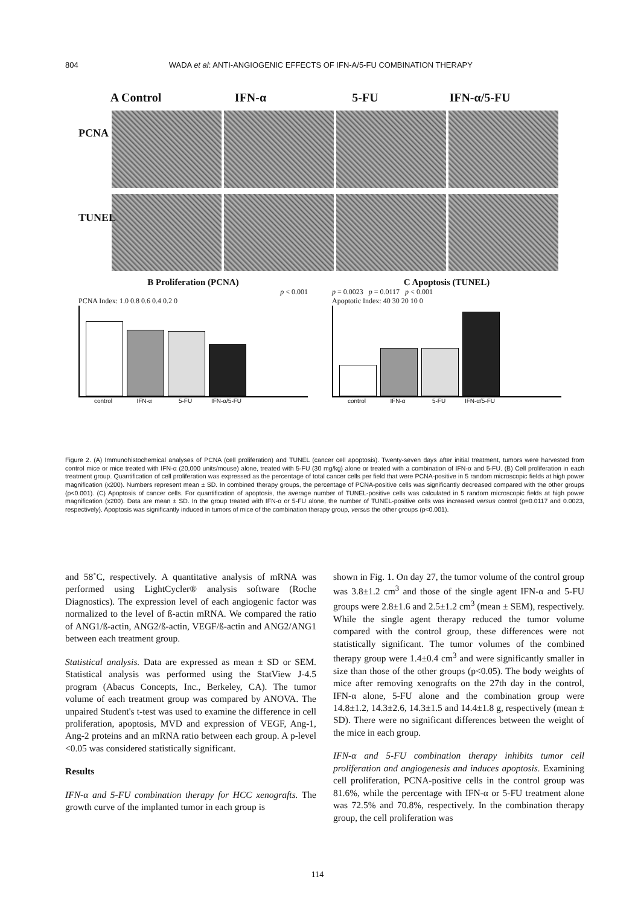804 WADA et al: ANTI-ANGIOGENIC EFFECTS OF IFN-A/5-FU COMBINATION THERAPY
A Control IFN-α 5-FU IFN-α/5-FU
PCNA
TUNEL
B Proliferation (PCNA)
p < 0.001
PCNA Index: 1.0 0.8 0.6 0.4 0.2 0
control IFN-α 5-FU IFN-α/5-FU
C Apoptosis (TUNEL)
p = 0.0023 p = 0.0117 p < 0.001
Apoptotic Index: 40 30 20 10 0
control IFN-α 5-FU IFN-α/5-FU
Figure 2. (A) Immunohistochemical analyses of PCNA (cell proliferation) and TUNEL (cancer cell apoptosis). Twenty-seven days after initial treatment, tumors were harvested from control mice or mice treated with IFN-α (20,000 units/mouse) alone, treated with 5-FU (30 mg/kg) alone or treated with a combination of IFN-α and 5-FU. (B) Cell proliferation in each treatment group. Quantification of cell proliferation was expressed as the percentage of total cancer cells per field that were PCNA-positive in 5 random microscopic fields at high power magnification (x200). Numbers represent mean ± SD. In combined therapy groups, the percentage of PCNA-positive cells was significantly decreased compared with the other groups (p<0.001). (C) Apoptosis of cancer cells. For quantification of apoptosis, the average number of TUNEL-positive cells was calculated in 5 random microscopic fields at high power magnification (x200). Data are mean ± SD. In the group treated with IFN-α or 5-FU alone, the number of TUNEL-positive cells was increased versus control (p=0.0117 and 0.0023, respectively). Apoptosis was significantly induced in tumors of mice of the combination therapy group, versus the other groups (p<0.001).
and 58˚C, respectively. A quantitative analysis of mRNA was performed using LightCycler® analysis software (Roche Diagnostics). The expression level of each angiogenic factor was normalized to the level of ß-actin mRNA. We compared the ratio of ANG1/ß-actin, ANG2/ß-actin, VEGF/ß-actin and ANG2/ANG1 between each treatment group.
Statistical analysis. Data are expressed as mean ± SD or SEM. Statistical analysis was performed using the StatView J-4.5 program (Abacus Concepts, Inc., Berkeley, CA). The tumor volume of each treatment group was compared by ANOVA. The unpaired Student's t-test was used to examine the difference in cell proliferation, apoptosis, MVD and expression of VEGF, Ang-1, Ang-2 proteins and an mRNA ratio between each group. A p-level <0.05 was considered statistically significant.
Results
IFN-α and 5-FU combination therapy for HCC xenografts. The growth curve of the implanted tumor in each group is
shown in Fig. 1. On day 27, the tumor volume of the control group was 3.8±1.2 cm<sup>3</sup> and those of the single agent IFN-α and 5-FU groups were 2.8±1.6 and 2.5±1.2 cm<sup>3</sup> (mean ± SEM), respectively. While the single agent therapy reduced the tumor volume compared with the control group, these differences were not statistically significant. The tumor volumes of the combined therapy group were 1.4±0.4 cm<sup>3</sup> and were significantly smaller in size than those of the other groups (p<0.05). The body weights of mice after removing xenografts on the 27th day in the control, IFN-α alone, 5-FU alone and the combination group were 14.8±1.2, 14.3±2.6, 14.3±1.5 and 14.4±1.8 g, respectively (mean ± SD). There were no significant differences between the weight of the mice in each group.
IFN-α and 5-FU combination therapy inhibits tumor cell proliferation and angiogenesis and induces apoptosis. Examining cell proliferation, PCNA-positive cells in the control group was 81.6%, while the percentage with IFN-α or 5-FU treatment alone was 72.5% and 70.8%, respectively. In the combination therapy group, the cell proliferation was
114